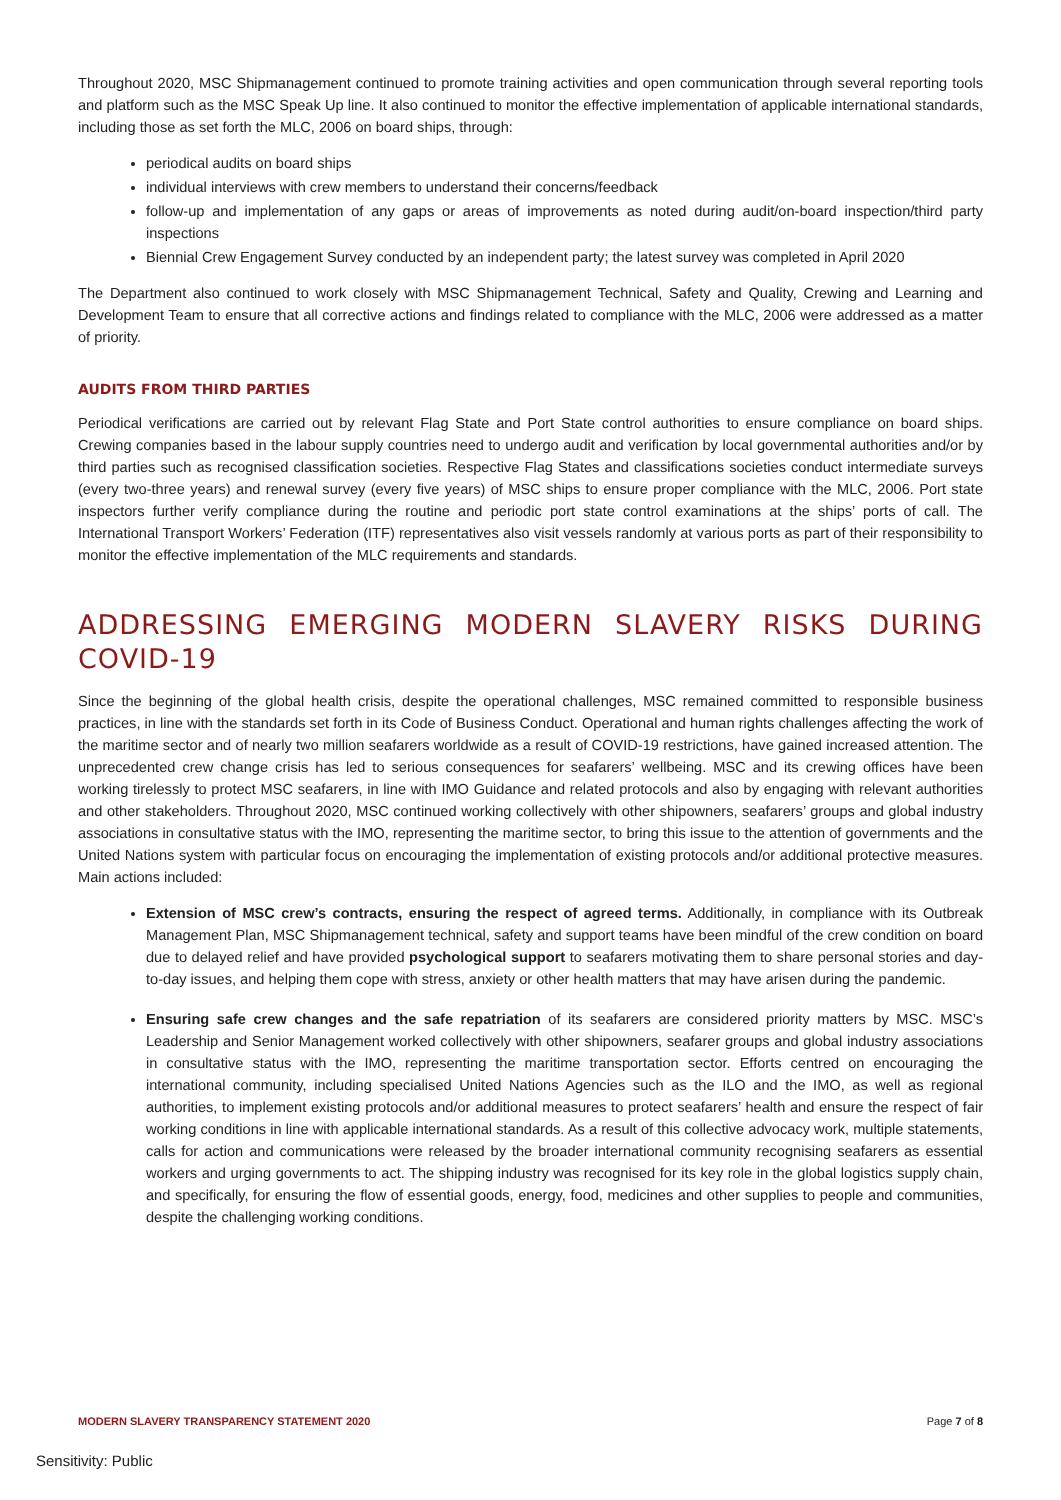Throughout 2020, MSC Shipmanagement continued to promote training activities and open communication through several reporting tools and platform such as the MSC Speak Up line. It also continued to monitor the effective implementation of applicable international standards, including those as set forth the MLC, 2006 on board ships, through:
periodical audits on board ships
individual interviews with crew members to understand their concerns/feedback
follow-up and implementation of any gaps or areas of improvements as noted during audit/on-board inspection/third party inspections
Biennial Crew Engagement Survey conducted by an independent party; the latest survey was completed in April 2020
The Department also continued to work closely with MSC Shipmanagement Technical, Safety and Quality, Crewing and Learning and Development Team to ensure that all corrective actions and findings related to compliance with the MLC, 2006 were addressed as a matter of priority.
AUDITS FROM THIRD PARTIES
Periodical verifications are carried out by relevant Flag State and Port State control authorities to ensure compliance on board ships. Crewing companies based in the labour supply countries need to undergo audit and verification by local governmental authorities and/or by third parties such as recognised classification societies. Respective Flag States and classifications societies conduct intermediate surveys (every two-three years) and renewal survey (every five years) of MSC ships to ensure proper compliance with the MLC, 2006. Port state inspectors further verify compliance during the routine and periodic port state control examinations at the ships’ ports of call. The International Transport Workers’ Federation (ITF) representatives also visit vessels randomly at various ports as part of their responsibility to monitor the effective implementation of the MLC requirements and standards.
ADDRESSING EMERGING MODERN SLAVERY RISKS DURING COVID-19
Since the beginning of the global health crisis, despite the operational challenges, MSC remained committed to responsible business practices, in line with the standards set forth in its Code of Business Conduct. Operational and human rights challenges affecting the work of the maritime sector and of nearly two million seafarers worldwide as a result of COVID-19 restrictions, have gained increased attention. The unprecedented crew change crisis has led to serious consequences for seafarers’ wellbeing. MSC and its crewing offices have been working tirelessly to protect MSC seafarers, in line with IMO Guidance and related protocols and also by engaging with relevant authorities and other stakeholders. Throughout 2020, MSC continued working collectively with other shipowners, seafarers’ groups and global industry associations in consultative status with the IMO, representing the maritime sector, to bring this issue to the attention of governments and the United Nations system with particular focus on encouraging the implementation of existing protocols and/or additional protective measures. Main actions included:
Extension of MSC crew’s contracts, ensuring the respect of agreed terms. Additionally, in compliance with its Outbreak Management Plan, MSC Shipmanagement technical, safety and support teams have been mindful of the crew condition on board due to delayed relief and have provided psychological support to seafarers motivating them to share personal stories and day-to-day issues, and helping them cope with stress, anxiety or other health matters that may have arisen during the pandemic.
Ensuring safe crew changes and the safe repatriation of its seafarers are considered priority matters by MSC. MSC’s Leadership and Senior Management worked collectively with other shipowners, seafarer groups and global industry associations in consultative status with the IMO, representing the maritime transportation sector. Efforts centred on encouraging the international community, including specialised United Nations Agencies such as the ILO and the IMO, as well as regional authorities, to implement existing protocols and/or additional measures to protect seafarers’ health and ensure the respect of fair working conditions in line with applicable international standards. As a result of this collective advocacy work, multiple statements, calls for action and communications were released by the broader international community recognising seafarers as essential workers and urging governments to act. The shipping industry was recognised for its key role in the global logistics supply chain, and specifically, for ensuring the flow of essential goods, energy, food, medicines and other supplies to people and communities, despite the challenging working conditions.
MODERN SLAVERY TRANSPARENCY STATEMENT 2020 Page 7 of 8
Sensitivity: Public